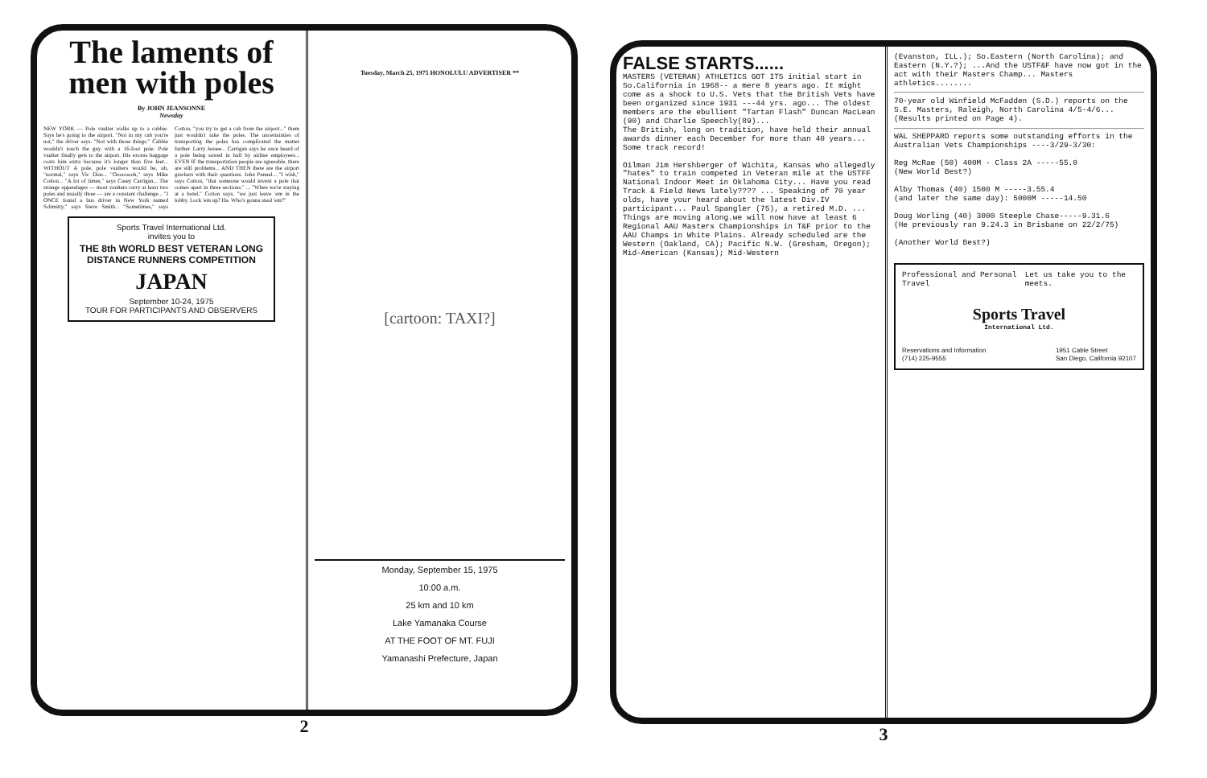The laments of men with poles
By JOHN JEANSONNE
Newsday
NEW YORK — Pole vaulter walks up to a cabbie. Says he's going to the airport. "Not in my cab you're not," the driver says. "Not with those things." Cabbie wouldn't touch the guy with a 16-foot pole. Pole vaulter finally gets to the airport. His excess baggage costs him extra because it's longer than five feet... WITHOUT A pole, pole vaulters would be, uh, "normal," says Vic Dias... "Oooooooh," says Mike Cotton... "A lot of times," says Casey Carrigan... The strange appendages — most vaulters carry at least two poles and usually three — are a constant challenge... "I ONCE found a bus driver in New York named Schmitty," says Steve Smith... "Sometimes," says Cotton, "you try to get a cab from the airport..." them just wouldn't take the poles. The uncertainties of transporting the poles has complicated the matter further. Larry Jessee... Carrigan says he once heard of a pole being sawed in half by airline employees... EVEN IF the transportation people are agreeable, there are still problems... AND THEN there are the airport gawkers with their questions. John Pennel... "I wish," says Cotton, "that someone would invent a pole that comes apart in three sections." ... "When we're staying at a hotel," Cotton says, "we just leave 'em in the lobby. Lock 'em up? Ha. Who's gonna steal 'em?"
Sports Travel International Ltd.
invites you to
THE 8th WORLD BEST VETERAN LONG DISTANCE RUNNERS COMPETITION
JAPAN
September 10-24, 1975
TOUR FOR PARTICIPANTS AND OBSERVERS
Tuesday, March 25, 1975 HONOLULU ADVERTISER **
[cartoon: TAXI?]
Monday, September 15, 1975
10:00 a.m.
25 km and 10 km
Lake Yamanaka Course
AT THE FOOT OF MT. FUJI
Yamanashi Prefecture, Japan
2
FALSE STARTS......
MASTERS (VETERAN) ATHLETICS GOT ITS initial start in So.California in 1968-- a mere 8 years ago. It might come as a shock to U.S. Vets that the British Vets have been organized since 1931 ---44 yrs. ago... The oldest members are the ebullient "Tartan Flash" Duncan MacLean (90) and Charlie Speechly(89)...
The British, long on tradition, have held their annual awards dinner each December for more than 40 years... Some track record!
Oilman Jim Hershberger of Wichita, Kansas who allegedly "hates" to train competed in Veteran mile at the USTFF National Indoor Meet in Oklahoma City... Have you read Track & Field News lately???? ... Speaking of 70 year olds, have your heard about the latest Div.IV participant... Paul Spangler (75), a retired M.D. ... Things are moving along.we will now have at least 6 Regional AAU Masters Championships in T&F prior to the AAU Champs in White Plains. Already scheduled are the Western (Oakland, CA); Pacific N.W. (Gresham, Oregon); Mid-American (Kansas); Mid-Western
(Evanston, ILL.); So.Eastern (North Carolina); and Eastern (N.Y.?); ...And the USTF&F have now got in the act with their Masters Champ... Masters athletics........
70-year old Winfield McFadden (S.D.) reports on the S.E. Masters, Raleigh, North Carolina 4/5-4/6... (Results printed on Page 4).
WAL SHEPPARD reports some outstanding efforts in the Australian Vets Championships ----3/29-3/30:
Reg McRae (50) 400M - Class 2A -----55.0
(New World Best?)
Alby Thomas (40) 1500 M -----3.55.4
(and later the same day): 5000M -----14.50
Doug Worling (40) 3000 Steeple Chase-----9.31.6
(He previously ran 9.24.3 in Brisbane on 22/2/75)
(Another World Best?)
Professional and Personal Travel Let us take you to the meets.
Sports Travel
International Ltd.
Reservations and Information
(714) 225-9555 1951 Cable Street
San Diego, California 92107
3